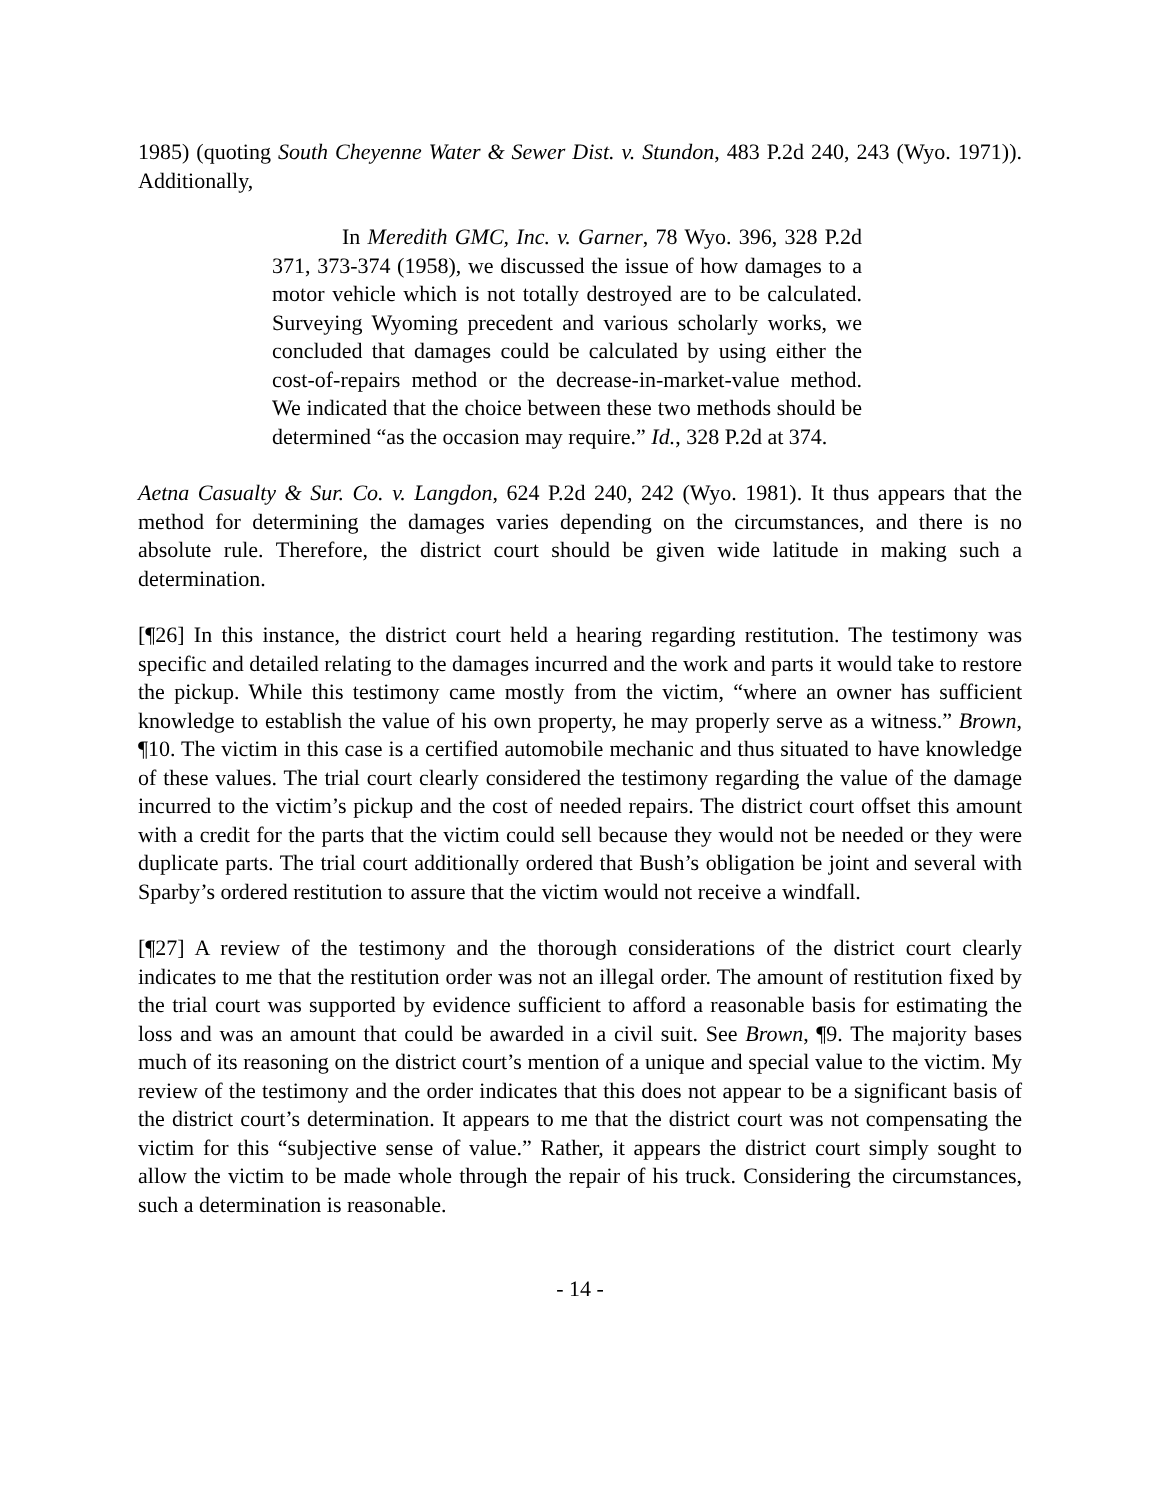1985) (quoting South Cheyenne Water & Sewer Dist. v. Stundon, 483 P.2d 240, 243 (Wyo. 1971)). Additionally,
In Meredith GMC, Inc. v. Garner, 78 Wyo. 396, 328 P.2d 371, 373-374 (1958), we discussed the issue of how damages to a motor vehicle which is not totally destroyed are to be calculated. Surveying Wyoming precedent and various scholarly works, we concluded that damages could be calculated by using either the cost-of-repairs method or the decrease-in-market-value method. We indicated that the choice between these two methods should be determined “as the occasion may require.” Id., 328 P.2d at 374.
Aetna Casualty & Sur. Co. v. Langdon, 624 P.2d 240, 242 (Wyo. 1981). It thus appears that the method for determining the damages varies depending on the circumstances, and there is no absolute rule. Therefore, the district court should be given wide latitude in making such a determination.
[¶26] In this instance, the district court held a hearing regarding restitution. The testimony was specific and detailed relating to the damages incurred and the work and parts it would take to restore the pickup. While this testimony came mostly from the victim, “where an owner has sufficient knowledge to establish the value of his own property, he may properly serve as a witness.” Brown, ¶10. The victim in this case is a certified automobile mechanic and thus situated to have knowledge of these values. The trial court clearly considered the testimony regarding the value of the damage incurred to the victim’s pickup and the cost of needed repairs. The district court offset this amount with a credit for the parts that the victim could sell because they would not be needed or they were duplicate parts. The trial court additionally ordered that Bush’s obligation be joint and several with Sparby’s ordered restitution to assure that the victim would not receive a windfall.
[¶27] A review of the testimony and the thorough considerations of the district court clearly indicates to me that the restitution order was not an illegal order. The amount of restitution fixed by the trial court was supported by evidence sufficient to afford a reasonable basis for estimating the loss and was an amount that could be awarded in a civil suit. See Brown, ¶9. The majority bases much of its reasoning on the district court’s mention of a unique and special value to the victim. My review of the testimony and the order indicates that this does not appear to be a significant basis of the district court’s determination. It appears to me that the district court was not compensating the victim for this “subjective sense of value.” Rather, it appears the district court simply sought to allow the victim to be made whole through the repair of his truck. Considering the circumstances, such a determination is reasonable.
- 14 -